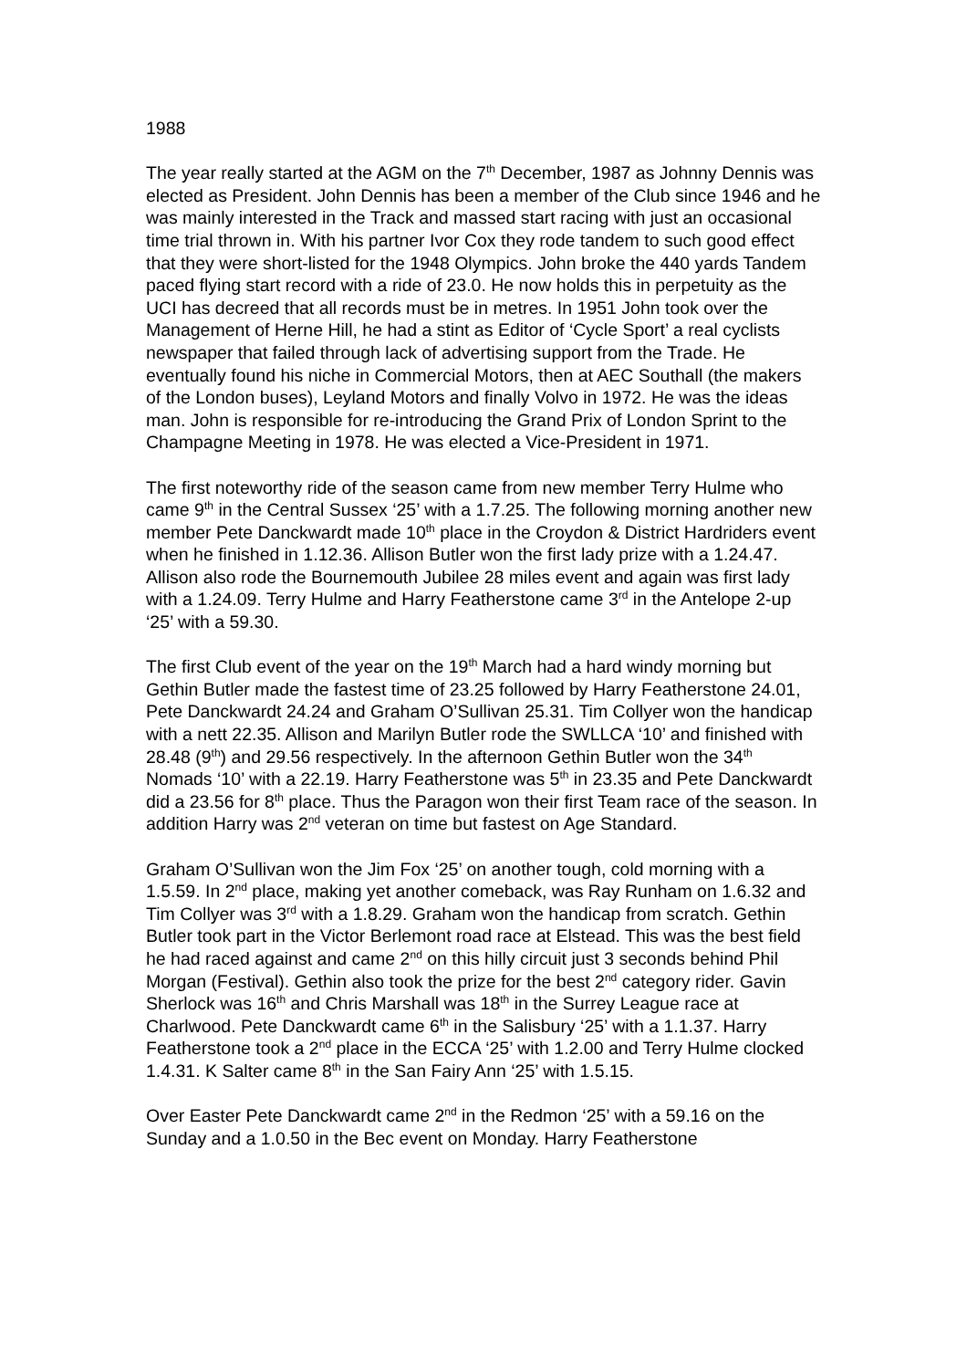1988
The year really started at the AGM on the 7<sup>th</sup> December, 1987 as Johnny Dennis was elected as President. John Dennis has been a member of the Club since 1946 and he was mainly interested in the Track and massed start racing with just an occasional time trial thrown in. With his partner Ivor Cox they rode tandem to such good effect that they were short-listed for the 1948 Olympics. John broke the 440 yards Tandem paced flying start record with a ride of 23.0. He now holds this in perpetuity as the UCI has decreed that all records must be in metres. In 1951 John took over the Management of Herne Hill, he had a stint as Editor of ‘Cycle Sport’ a real cyclists newspaper that failed through lack of advertising support from the Trade. He eventually found his niche in Commercial Motors, then at AEC Southall (the makers of the London buses), Leyland Motors and finally Volvo in 1972. He was the ideas man. John is responsible for re-introducing the Grand Prix of London Sprint to the Champagne Meeting in 1978. He was elected a Vice-President in 1971.
The first noteworthy ride of the season came from new member Terry Hulme who came 9<sup>th</sup> in the Central Sussex ‘25’ with a 1.7.25. The following morning another new member Pete Danckwardt made 10<sup>th</sup> place in the Croydon & District Hardriders event when he finished in 1.12.36. Allison Butler won the first lady prize with a 1.24.47. Allison also rode the Bournemouth Jubilee 28 miles event and again was first lady with a 1.24.09. Terry Hulme and Harry Featherstone came 3<sup>rd</sup> in the Antelope 2-up ‘25’ with a 59.30.
The first Club event of the year on the 19<sup>th</sup> March had a hard windy morning but Gethin Butler made the fastest time of 23.25 followed by Harry Featherstone 24.01, Pete Danckwardt 24.24 and Graham O’Sullivan 25.31. Tim Collyer won the handicap with a nett 22.35. Allison and Marilyn Butler rode the SWLLCA ‘10’ and finished with 28.48 (9<sup>th</sup>) and 29.56 respectively. In the afternoon Gethin Butler won the 34<sup>th</sup> Nomads ‘10’ with a 22.19. Harry Featherstone was 5<sup>th</sup> in 23.35 and Pete Danckwardt did a 23.56 for 8<sup>th</sup> place. Thus the Paragon won their first Team race of the season. In addition Harry was 2<sup>nd</sup> veteran on time but fastest on Age Standard.
Graham O’Sullivan won the Jim Fox ‘25’ on another tough, cold morning with a 1.5.59. In 2<sup>nd</sup> place, making yet another comeback, was Ray Runham on 1.6.32 and Tim Collyer was 3<sup>rd</sup> with a 1.8.29. Graham won the handicap from scratch. Gethin Butler took part in the Victor Berlemont road race at Elstead. This was the best field he had raced against and came 2<sup>nd</sup> on this hilly circuit just 3 seconds behind Phil Morgan (Festival). Gethin also took the prize for the best 2<sup>nd</sup> category rider. Gavin Sherlock was 16<sup>th</sup> and Chris Marshall was 18<sup>th</sup> in the Surrey League race at Charlwood. Pete Danckwardt came 6<sup>th</sup> in the Salisbury ‘25’ with a 1.1.37. Harry Featherstone took a 2<sup>nd</sup> place in the ECCA ‘25’ with 1.2.00 and Terry Hulme clocked 1.4.31. K Salter came 8<sup>th</sup> in the San Fairy Ann ‘25’ with 1.5.15.
Over Easter Pete Danckwardt came 2<sup>nd</sup> in the Redmon ‘25’ with a 59.16 on the Sunday and a 1.0.50 in the Bec event on Monday. Harry Featherstone